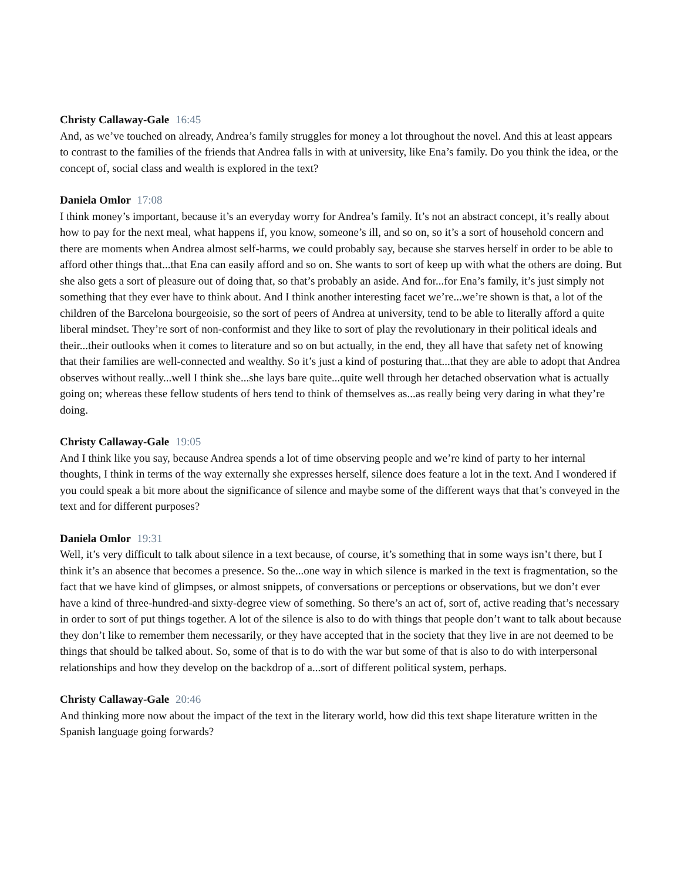Christy Callaway-Gale 16:45
And, as we’ve touched on already, Andrea’s family struggles for money a lot throughout the novel. And this at least appears to contrast to the families of the friends that Andrea falls in with at university, like Ena’s family. Do you think the idea, or the concept of, social class and wealth is explored in the text?
Daniela Omlor 17:08
I think money’s important, because it’s an everyday worry for Andrea’s family. It’s not an abstract concept, it’s really about how to pay for the next meal, what happens if, you know, someone’s ill, and so on, so it’s a sort of household concern and there are moments when Andrea almost self-harms, we could probably say, because she starves herself in order to be able to afford other things that...that Ena can easily afford and so on. She wants to sort of keep up with what the others are doing. But she also gets a sort of pleasure out of doing that, so that’s probably an aside. And for...for Ena’s family, it’s just simply not something that they ever have to think about. And I think another interesting facet we’re...we’re shown is that, a lot of the children of the Barcelona bourgeoisie, so the sort of peers of Andrea at university, tend to be able to literally afford a quite liberal mindset. They’re sort of non-conformist and they like to sort of play the revolutionary in their political ideals and their...their outlooks when it comes to literature and so on but actually, in the end, they all have that safety net of knowing that their families are well-connected and wealthy. So it’s just a kind of posturing that...that they are able to adopt that Andrea observes without really...well I think she...she lays bare quite...quite well through her detached observation what is actually going on; whereas these fellow students of hers tend to think of themselves as...as really being very daring in what they’re doing.
Christy Callaway-Gale 19:05
And I think like you say, because Andrea spends a lot of time observing people and we’re kind of party to her internal thoughts, I think in terms of the way externally she expresses herself, silence does feature a lot in the text. And I wondered if you could speak a bit more about the significance of silence and maybe some of the different ways that that’s conveyed in the text and for different purposes?
Daniela Omlor 19:31
Well, it’s very difficult to talk about silence in a text because, of course, it’s something that in some ways isn’t there, but I think it’s an absence that becomes a presence. So the...one way in which silence is marked in the text is fragmentation, so the fact that we have kind of glimpses, or almost snippets, of conversations or perceptions or observations, but we don’t ever have a kind of three-hundred-and sixty-degree view of something. So there’s an act of, sort of, active reading that’s necessary in order to sort of put things together. A lot of the silence is also to do with things that people don’t want to talk about because they don’t like to remember them necessarily, or they have accepted that in the society that they live in are not deemed to be things that should be talked about. So, some of that is to do with the war but some of that is also to do with interpersonal relationships and how they develop on the backdrop of a...sort of different political system, perhaps.
Christy Callaway-Gale 20:46
And thinking more now about the impact of the text in the literary world, how did this text shape literature written in the Spanish language going forwards?